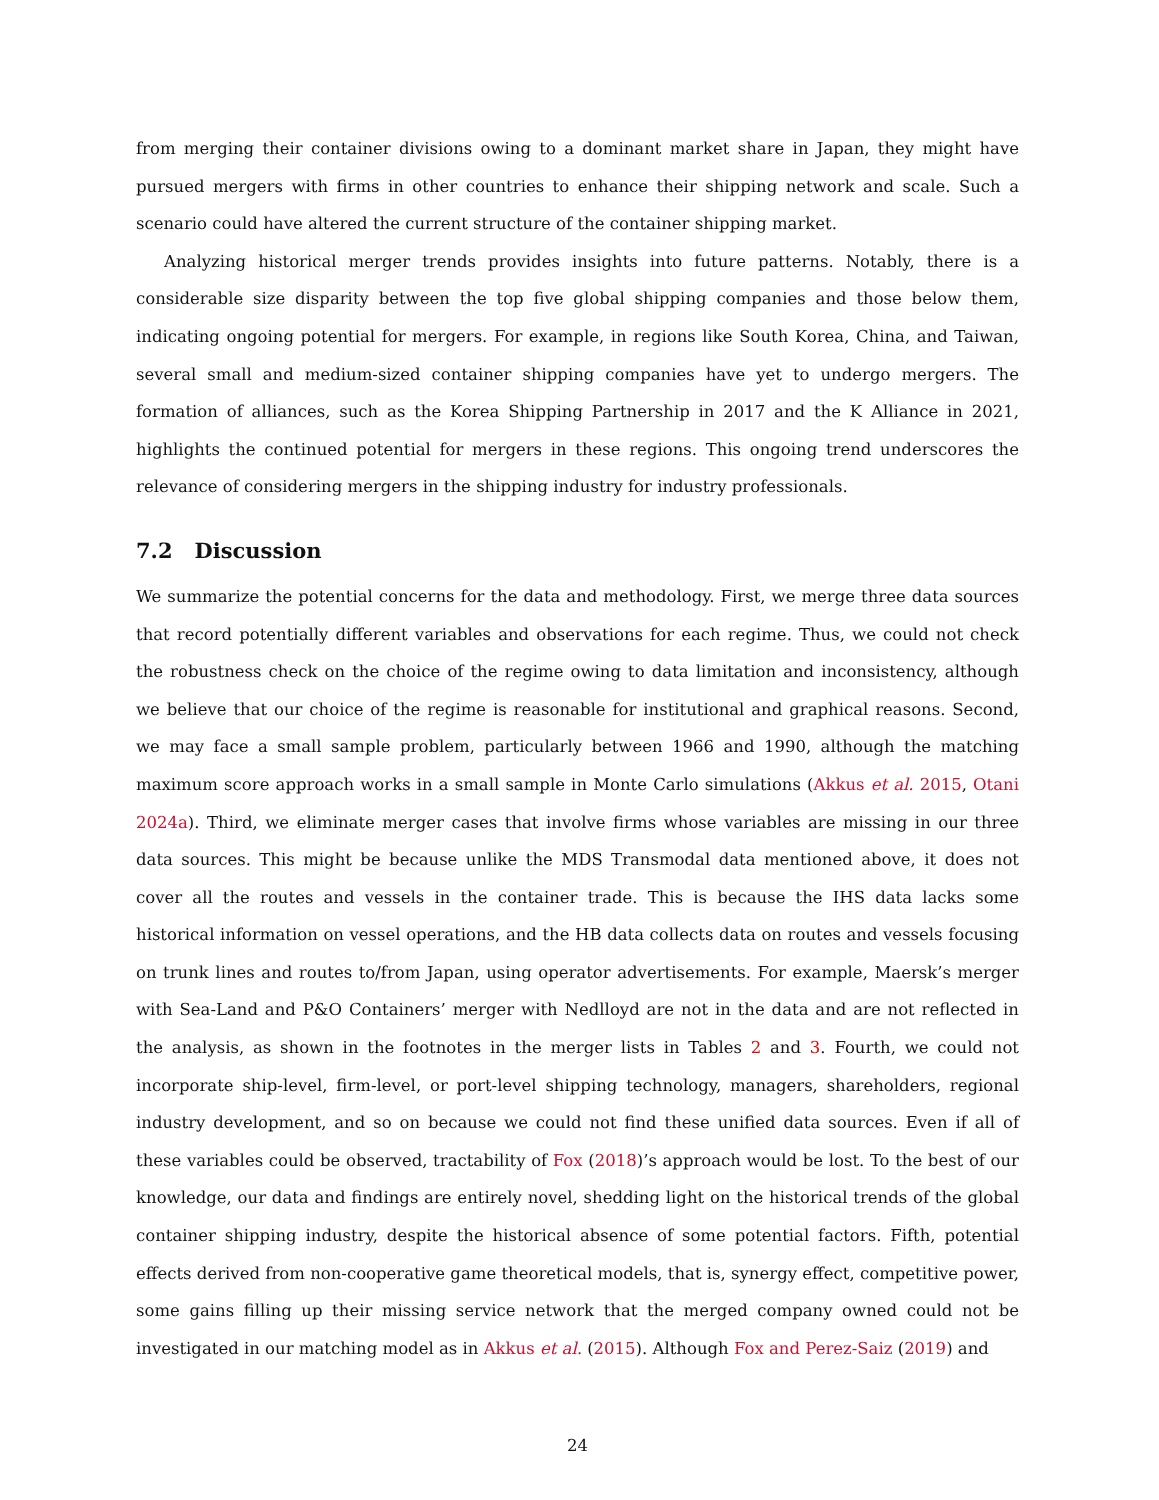from merging their container divisions owing to a dominant market share in Japan, they might have pursued mergers with firms in other countries to enhance their shipping network and scale. Such a scenario could have altered the current structure of the container shipping market.
Analyzing historical merger trends provides insights into future patterns. Notably, there is a considerable size disparity between the top five global shipping companies and those below them, indicating ongoing potential for mergers. For example, in regions like South Korea, China, and Taiwan, several small and medium-sized container shipping companies have yet to undergo mergers. The formation of alliances, such as the Korea Shipping Partnership in 2017 and the K Alliance in 2021, highlights the continued potential for mergers in these regions. This ongoing trend underscores the relevance of considering mergers in the shipping industry for industry professionals.
7.2 Discussion
We summarize the potential concerns for the data and methodology. First, we merge three data sources that record potentially different variables and observations for each regime. Thus, we could not check the robustness check on the choice of the regime owing to data limitation and inconsistency, although we believe that our choice of the regime is reasonable for institutional and graphical reasons. Second, we may face a small sample problem, particularly between 1966 and 1990, although the matching maximum score approach works in a small sample in Monte Carlo simulations (Akkus et al. 2015, Otani 2024a). Third, we eliminate merger cases that involve firms whose variables are missing in our three data sources. This might be because unlike the MDS Transmodal data mentioned above, it does not cover all the routes and vessels in the container trade. This is because the IHS data lacks some historical information on vessel operations, and the HB data collects data on routes and vessels focusing on trunk lines and routes to/from Japan, using operator advertisements. For example, Maersk’s merger with Sea-Land and P&O Containers’ merger with Nedlloyd are not in the data and are not reflected in the analysis, as shown in the footnotes in the merger lists in Tables 2 and 3. Fourth, we could not incorporate ship-level, firm-level, or port-level shipping technology, managers, shareholders, regional industry development, and so on because we could not find these unified data sources. Even if all of these variables could be observed, tractability of Fox (2018)’s approach would be lost. To the best of our knowledge, our data and findings are entirely novel, shedding light on the historical trends of the global container shipping industry, despite the historical absence of some potential factors. Fifth, potential effects derived from non-cooperative game theoretical models, that is, synergy effect, competitive power, some gains filling up their missing service network that the merged company owned could not be investigated in our matching model as in Akkus et al. (2015). Although Fox and Perez-Saiz (2019) and
24